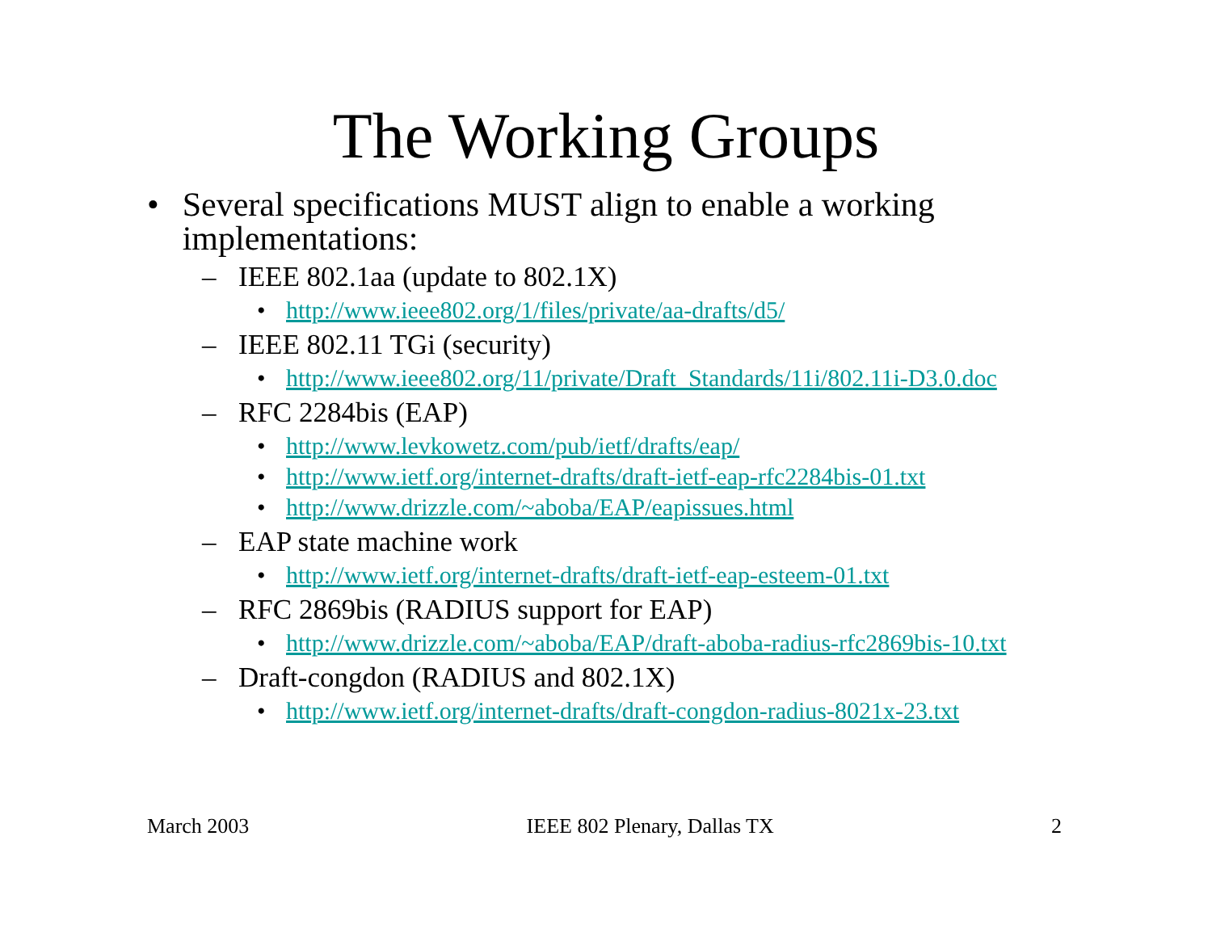The Working Groups
• Several specifications MUST align to enable a working implementations:
– IEEE 802.1aa (update to 802.1X)
• http://www.ieee802.org/1/files/private/aa-drafts/d5/
– IEEE 802.11 TGi (security)
• http://www.ieee802.org/11/private/Draft_Standards/11i/802.11i-D3.0.doc
– RFC 2284bis (EAP)
• http://www.levkowetz.com/pub/ietf/drafts/eap/
• http://www.ietf.org/internet-drafts/draft-ietf-eap-rfc2284bis-01.txt
• http://www.drizzle.com/~aboba/EAP/eapissues.html
– EAP state machine work
• http://www.ietf.org/internet-drafts/draft-ietf-eap-esteem-01.txt
– RFC 2869bis (RADIUS support for EAP)
• http://www.drizzle.com/~aboba/EAP/draft-aboba-radius-rfc2869bis-10.txt
– Draft-congdon (RADIUS and 802.1X)
• http://www.ietf.org/internet-drafts/draft-congdon-radius-8021x-23.txt
March 2003 IEEE 802 Plenary, Dallas TX 2